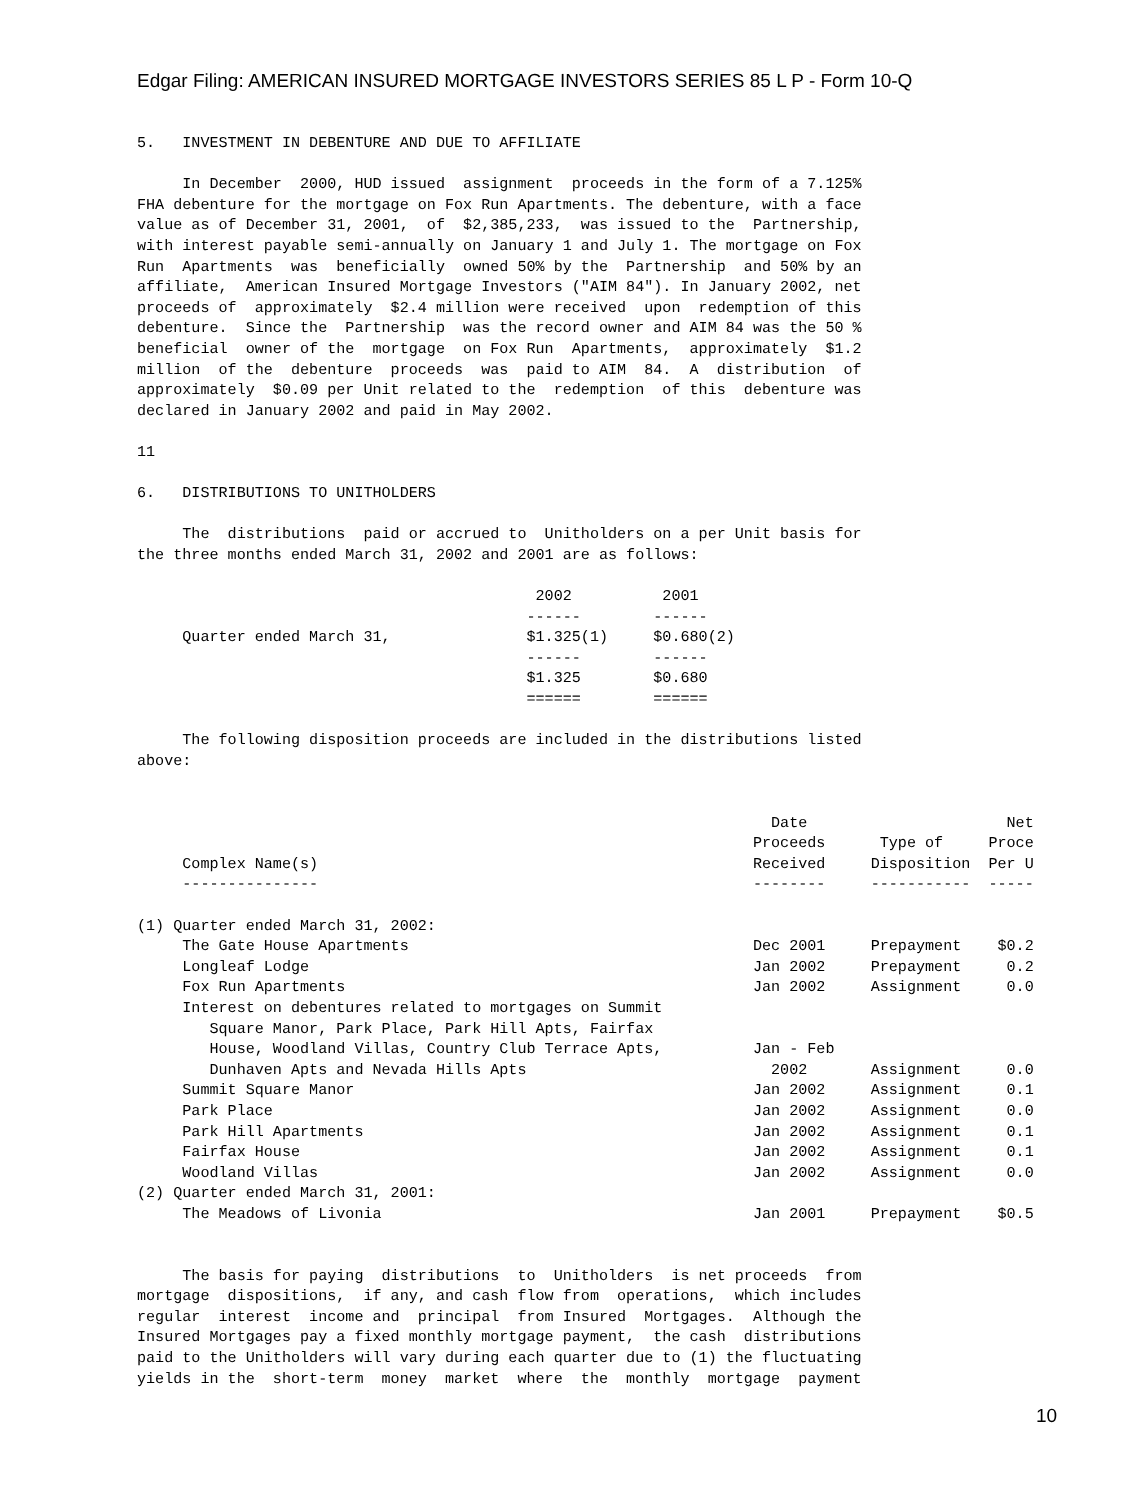Edgar Filing: AMERICAN INSURED MORTGAGE INVESTORS SERIES 85 L P - Form 10-Q
5.   INVESTMENT IN DEBENTURE AND DUE TO AFFILIATE

     In December  2000, HUD issued  assignment  proceeds in the form of a 7.125%
FHA debenture for the mortgage on Fox Run Apartments. The debenture, with a face
value as of December 31, 2001,  of  $2,385,233,  was issued to the  Partnership,
with interest payable semi-annually on January 1 and July 1. The mortgage on Fox
Run  Apartments  was  beneficially  owned 50% by the  Partnership  and 50% by an
affiliate,  American Insured Mortgage Investors ("AIM 84"). In January 2002, net
proceeds of  approximately  $2.4 million were received  upon  redemption of this
debenture.  Since the  Partnership  was the record owner and AIM 84 was the 50 %
beneficial  owner of the  mortgage  on Fox Run  Apartments,  approximately  $1.2
million  of the  debenture  proceeds  was  paid to AIM  84.  A  distribution  of
approximately  $0.09 per Unit related to the  redemption  of this  debenture was
declared in January 2002 and paid in May 2002.

11

6.   DISTRIBUTIONS TO UNITHOLDERS

     The  distributions  paid or accrued to  Unitholders on a per Unit basis for
the three months ended March 31, 2002 and 2001 are as follows:

                                            2002          2001
                                           ------        ------
     Quarter ended March 31,               $1.325(1)     $0.680(2)
                                           ------        ------
                                           $1.325        $0.680
                                           ======        ======

     The following disposition proceeds are included in the distributions listed
above:


                                                                      Date                      Net
                                                                    Proceeds      Type of     Proce
     Complex Name(s)                                                Received     Disposition  Per U
     ---------------                                                --------     -----------  -----

(1) Quarter ended March 31, 2002:
     The Gate House Apartments                                      Dec 2001     Prepayment    $0.2
     Longleaf Lodge                                                 Jan 2002     Prepayment     0.2
     Fox Run Apartments                                             Jan 2002     Assignment     0.0
     Interest on debentures related to mortgages on Summit
        Square Manor, Park Place, Park Hill Apts, Fairfax
        House, Woodland Villas, Country Club Terrace Apts,          Jan - Feb
        Dunhaven Apts and Nevada Hills Apts                           2002       Assignment     0.0
     Summit Square Manor                                            Jan 2002     Assignment     0.1
     Park Place                                                     Jan 2002     Assignment     0.0
     Park Hill Apartments                                           Jan 2002     Assignment     0.1
     Fairfax House                                                  Jan 2002     Assignment     0.1
     Woodland Villas                                                Jan 2002     Assignment     0.0
(2) Quarter ended March 31, 2001:
     The Meadows of Livonia                                         Jan 2001     Prepayment    $0.5


     The basis for paying  distributions  to  Unitholders  is net proceeds  from
mortgage  dispositions,  if any, and cash flow from  operations,  which includes
regular  interest  income and  principal  from Insured  Mortgages.  Although the
Insured Mortgages pay a fixed monthly mortgage payment,  the cash  distributions
paid to the Unitholders will vary during each quarter due to (1) the fluctuating
yields in the  short-term  money  market  where  the  monthly  mortgage  payment
10